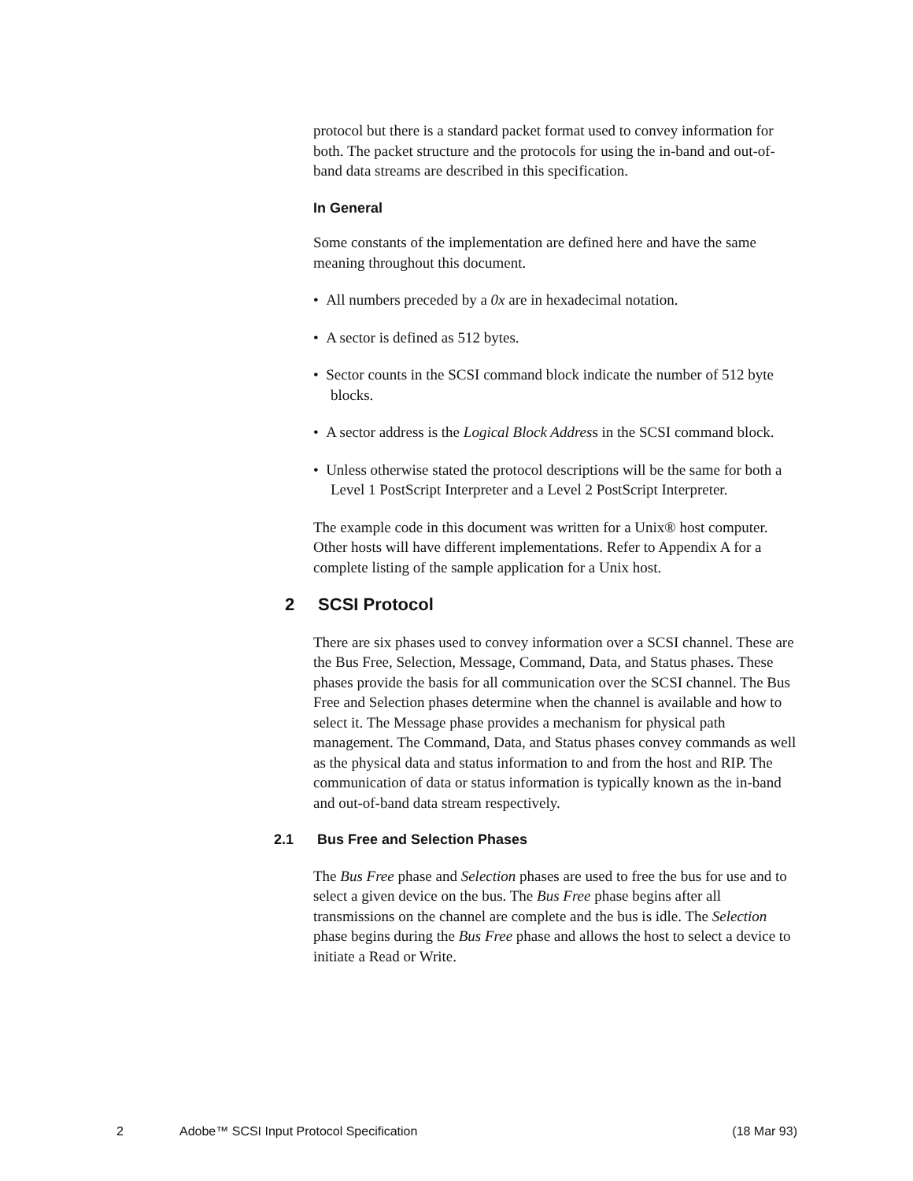protocol but there is a standard packet format used to convey information for both. The packet structure and the protocols for using the in-band and out-of-band data streams are described in this specification.
In General
Some constants of the implementation are defined here and have the same meaning throughout this document.
• All numbers preceded by a 0x are in hexadecimal notation.
• A sector is defined as 512 bytes.
• Sector counts in the SCSI command block indicate the number of 512 byte blocks.
• A sector address is the Logical Block Address in the SCSI command block.
• Unless otherwise stated the protocol descriptions will be the same for both a Level 1 PostScript Interpreter and a Level 2 PostScript Interpreter.
The example code in this document was written for a Unix® host computer. Other hosts will have different implementations. Refer to Appendix A for a complete listing of the sample application for a Unix host.
2 SCSI Protocol
There are six phases used to convey information over a SCSI channel. These are the Bus Free, Selection, Message, Command, Data, and Status phases. These phases provide the basis for all communication over the SCSI channel. The Bus Free and Selection phases determine when the channel is available and how to select it. The Message phase provides a mechanism for physical path management. The Command, Data, and Status phases convey commands as well as the physical data and status information to and from the host and RIP. The communication of data or status information is typically known as the in-band and out-of-band data stream respectively.
2.1 Bus Free and Selection Phases
The Bus Free phase and Selection phases are used to free the bus for use and to select a given device on the bus. The Bus Free phase begins after all transmissions on the channel are complete and the bus is idle. The Selection phase begins during the Bus Free phase and allows the host to select a device to initiate a Read or Write.
2 Adobe™ SCSI Input Protocol Specification (18 Mar 93)